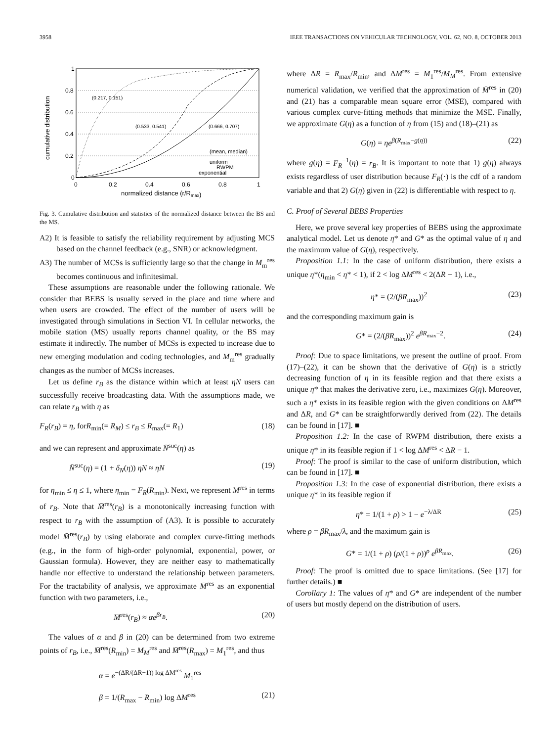3958 IEEE TRANSACTIONS ON VEHICULAR TECHNOLOGY, VOL. 62, NO. 8, OCTOBER 2013
1
0.8
0.6
0.4
0.2
0
0
0.2
0.4
0.6
0.8
1
normalized distance (r/Rmax)
cumulative distribution
(0.217, 0.151)
(0.533, 0.541)
(0.666, 0.707)
(mean, median)
uniform
RWPM
exponential
Fig. 3. Cumulative distribution and statistics of the normalized distance between the BS and the MS.
A2) It is feasible to satisfy the reliability requirement by adjusting MCS based on the channel feedback (e.g., SNR) or acknowledgment.
A3) The number of MCSs is sufficiently large so that the change in M<sub>m</sub><sup>res</sup> becomes continuous and infinitesimal.
These assumptions are reasonable under the following rationale. We consider that BEBS is usually served in the place and time where and when users are crowded. The effect of the number of users will be investigated through simulations in Section VI. In cellular networks, the mobile station (MS) usually reports channel quality, or the BS may estimate it indirectly. The number of MCSs is expected to increase due to new emerging modulation and coding technologies, and M<sub>m</sub><sup>res</sup> gradually changes as the number of MCSs increases.
Let us define r<sub>B</sub> as the distance within which at least ηN users can successfully receive broadcasting data. With the assumptions made, we can relate r<sub>B</sub> with η as
F<sub>R</sub>(r<sub>B</sub>) = η, forR<sub>min</sub>(= R<sub>M</sub>) ≤ r<sub>B</sub> ≤ R<sub>max</sub>(= R<sub>1</sub>) (18)
and we can represent and approximate N̄<sup>suc</sup>(η) as
N̄<sup>suc</sup>(η) = (1 + δ<sub>N</sub>(η)) ηN ≈ ηN (19)
for η<sub>min</sub> ≤ η ≤ 1, where η<sub>min</sub> = F<sub>R</sub>(R<sub>min</sub>). Next, we represent M̄<sup>res</sup> in terms of r<sub>B</sub>. Note that M̄<sup>res</sup>(r<sub>B</sub>) is a monotonically increasing function with respect to r<sub>B</sub> with the assumption of (A3). It is possible to accurately model M̄<sup>res</sup>(r<sub>B</sub>) by using elaborate and complex curve-fitting methods (e.g., in the form of high-order polynomial, exponential, power, or Gaussian formula). However, they are neither easy to mathematically handle nor effective to understand the relationship between parameters. For the tractability of analysis, we approximate M̄<sup>res</sup> as an exponential function with two parameters, i.e.,
M̄<sup>res</sup>(r<sub>B</sub>) ≈ αe<sup>βr<sub>B</sub></sup>. (20)
The values of α and β in (20) can be determined from two extreme points of r<sub>B</sub>, i.e., M̄<sup>res</sup>(R<sub>min</sub>) = M<sub>M</sub><sup>res</sup> and M̄<sup>res</sup>(R<sub>max</sub>) = M<sub>1</sub><sup>res</sup>, and thus
α = e<sup>−(ΔR/(ΔR−1)) log ΔM<sup>res</sup></sup> M<sub>1</sub><sup>res</sup>
β = 1/(R<sub>max</sub> − R<sub>min</sub>) log ΔM<sup>res</sup> (21)
where ΔR = R<sub>max</sub>/R<sub>min</sub>, and ΔM<sup>res</sup> = M<sub>1</sub><sup>res</sup>/M<sub>M</sub><sup>res</sup>. From extensive numerical validation, we verified that the approximation of M̄<sup>res</sup> in (20) and (21) has a comparable mean square error (MSE), compared with various complex curve-fitting methods that minimize the MSE. Finally, we approximate G(η) as a function of η from (15) and (18)–(21) as
G(η) = ηe<sup>β(R<sub>max</sub>−g(η))</sup> (22)
where g(η) = F<sub>R</sub><sup>−1</sup>(η) = r<sub>B</sub>. It is important to note that 1) g(η) always exists regardless of user distribution because F<sub>R</sub>(·) is the cdf of a random variable and that 2) G(η) given in (22) is differentiable with respect to η.
C. Proof of Several BEBS Properties
Here, we prove several key properties of BEBS using the approximate analytical model. Let us denote η* and G* as the optimal value of η and the maximum value of G(η), respectively.
Proposition 1.1: In the case of uniform distribution, there exists a unique η*(η<sub>min</sub> < η* < 1), if 2 < log ΔM<sup>res</sup> < 2(ΔR − 1), i.e.,
η* = (2/(βR<sub>max</sub>))<sup>2</sup> (23)
and the corresponding maximum gain is
G* = (2/(βR<sub>max</sub>))<sup>2</sup> e<sup>βR<sub>max</sub>−2</sup>. (24)
Proof: Due to space limitations, we present the outline of proof. From (17)–(22), it can be shown that the derivative of G(η) is a strictly decreasing function of η in its feasible region and that there exists a unique η* that makes the derivative zero, i.e., maximizes G(η). Moreover, such a η* exists in its feasible region with the given conditions on ΔM<sup>res</sup> and ΔR, and G* can be straightforwardly derived from (22). The details can be found in [17]. ■
Proposition 1.2: In the case of RWPM distribution, there exists a unique η* in its feasible region if 1 < log ΔM<sup>res</sup> < ΔR − 1.
Proof: The proof is similar to the case of uniform distribution, which can be found in [17]. ■
Proposition 1.3: In the case of exponential distribution, there exists a unique η* in its feasible region if
η* = 1/(1 + ρ) > 1 − e<sup>−λ/ΔR</sup> (25)
where ρ = βR<sub>max</sub>/λ, and the maximum gain is
G* = 1/(1 + ρ) (ρ/(1 + ρ))<sup>ρ</sup> e<sup>βR<sub>max</sub></sup>. (26)
Proof: The proof is omitted due to space limitations. (See [17] for further details.) ■
Corollary 1: The values of η* and G* are independent of the number of users but mostly depend on the distribution of users.